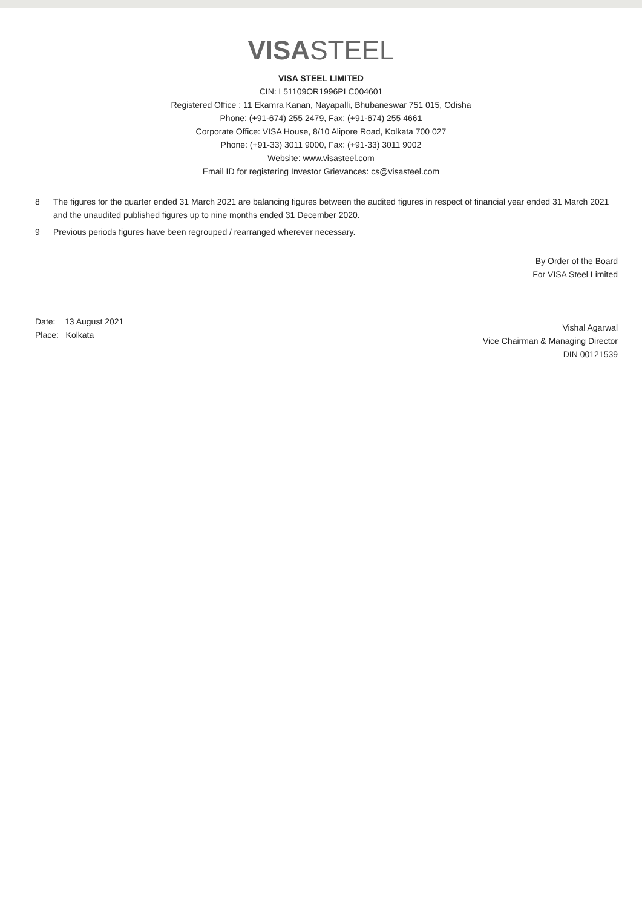VISASTEEL
VISA STEEL LIMITED
CIN: L51109OR1996PLC004601
Registered Office : 11 Ekamra Kanan, Nayapalli, Bhubaneswar 751 015, Odisha
Phone: (+91-674) 255 2479, Fax: (+91-674) 255 4661
Corporate Office: VISA House, 8/10 Alipore Road, Kolkata 700 027
Phone: (+91-33) 3011 9000, Fax: (+91-33) 3011 9002
Website: www.visasteel.com
Email ID for registering Investor Grievances: cs@visasteel.com
8 The figures for the quarter ended 31 March 2021 are balancing figures between the audited figures in respect of financial year ended 31 March 2021 and the unaudited published figures up to nine months ended 31 December 2020.
9 Previous periods figures have been regrouped / rearranged wherever necessary.
Date: 13 August 2021
Place: Kolkata
By Order of the Board
For VISA Steel Limited
Vishal Agarwal
Vice Chairman & Managing Director
DIN 00121539